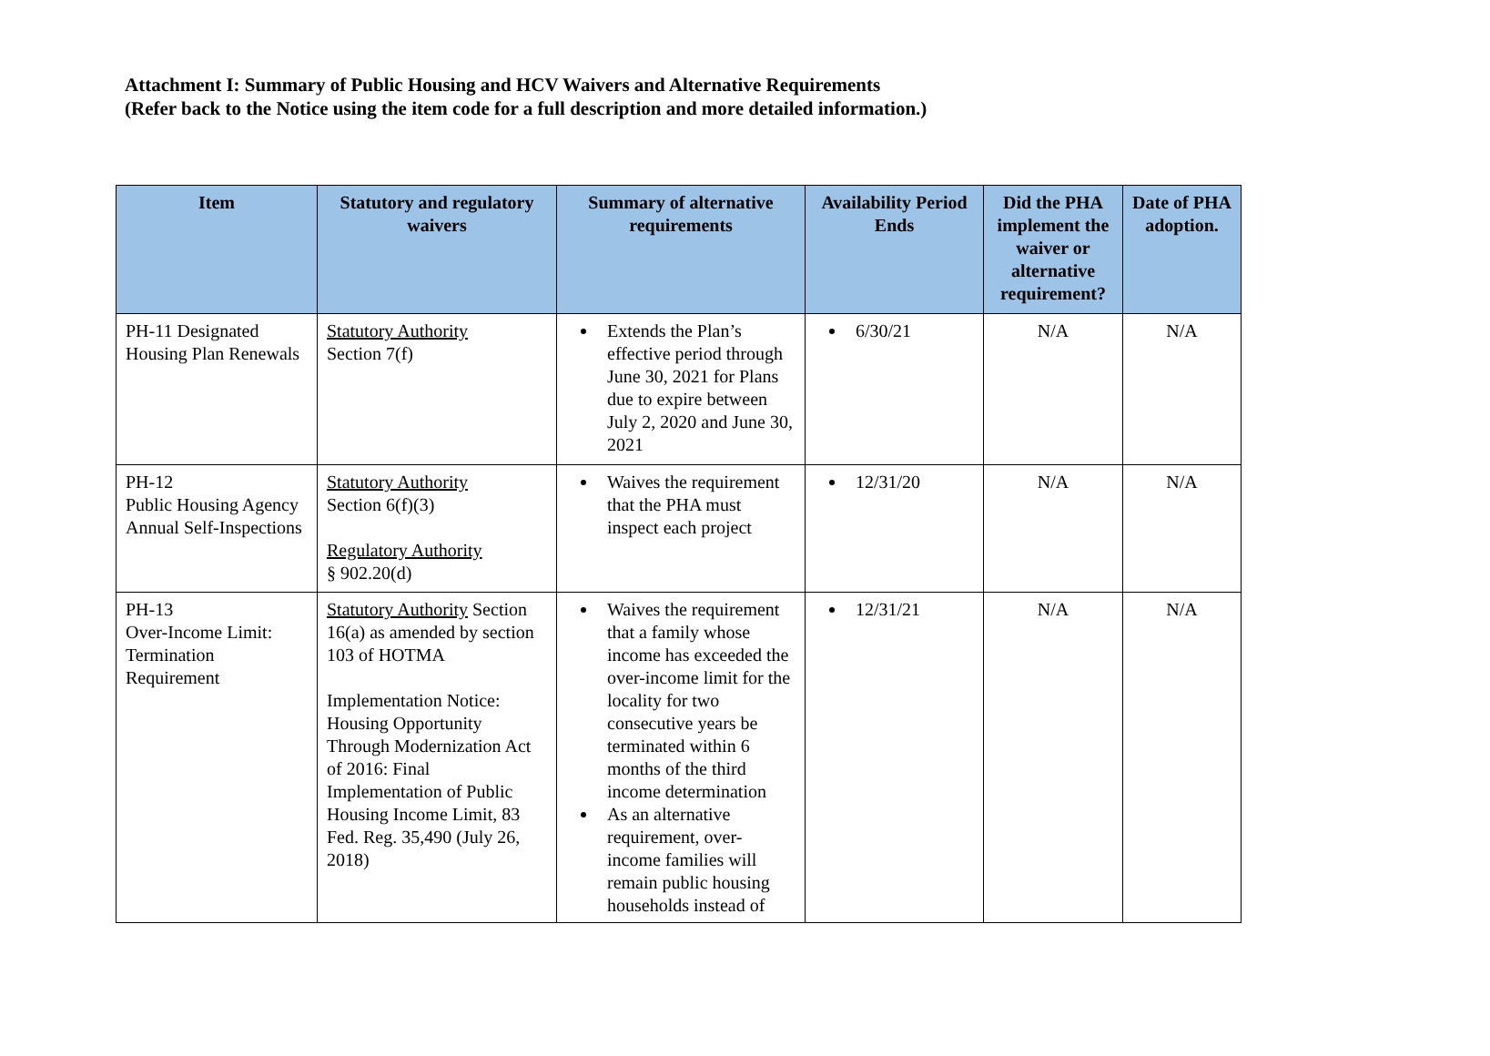Attachment I: Summary of Public Housing and HCV Waivers and Alternative Requirements
(Refer back to the Notice using the item code for a full description and more detailed information.)
| Item | Statutory and regulatory waivers | Summary of alternative requirements | Availability Period Ends | Did the PHA implement the waiver or alternative requirement? | Date of PHA adoption. |
| --- | --- | --- | --- | --- | --- |
| PH-11 Designated Housing Plan Renewals | Statutory Authority Section 7(f) | Extends the Plan’s effective period through June 30, 2021 for Plans due to expire between July 2, 2020 and June 30, 2021 | 6/30/21 | N/A | N/A |
| PH-12 Public Housing Agency Annual Self-Inspections | Statutory Authority Section 6(f)(3) Regulatory Authority § 902.20(d) | Waives the requirement that the PHA must inspect each project | 12/31/20 | N/A | N/A |
| PH-13 Over-Income Limit: Termination Requirement | Statutory Authority Section 16(a) as amended by section 103 of HOTMA Implementation Notice: Housing Opportunity Through Modernization Act of 2016: Final Implementation of Public Housing Income Limit, 83 Fed. Reg. 35,490 (July 26, 2018) | Waives the requirement that a family whose income has exceeded the over-income limit for the locality for two consecutive years be terminated within 6 months of the third income determination As an alternative requirement, over-income families will remain public housing households instead of | 12/31/21 | N/A | N/A |